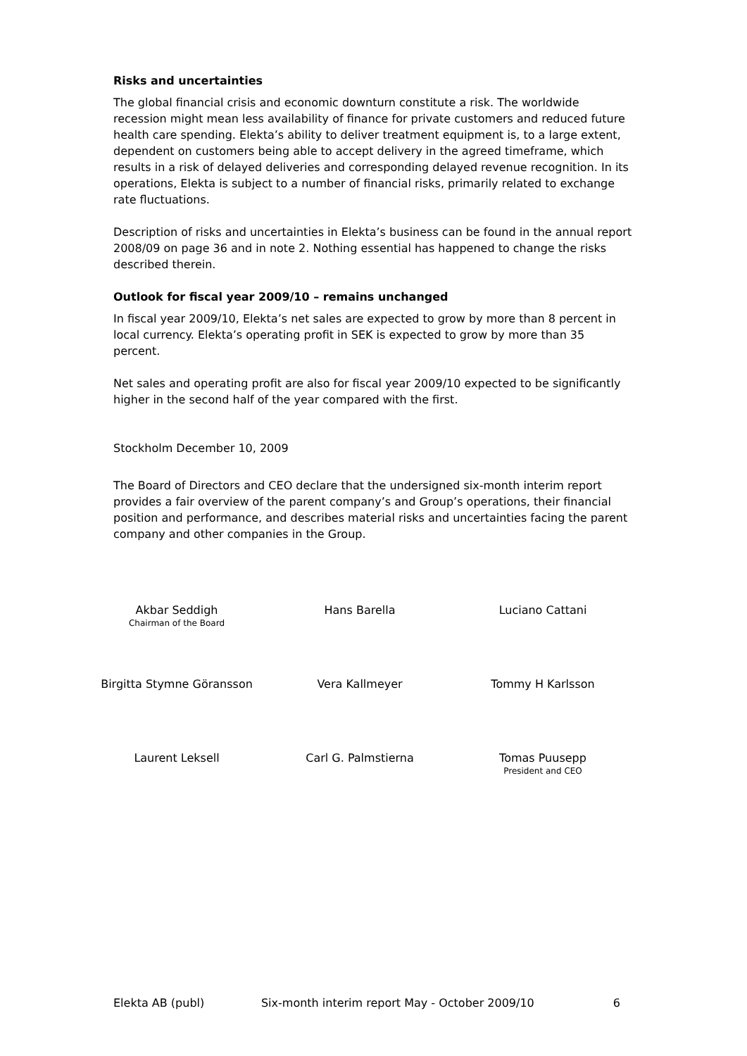Risks and uncertainties
The global financial crisis and economic downturn constitute a risk. The worldwide recession might mean less availability of finance for private customers and reduced future health care spending. Elekta’s ability to deliver treatment equipment is, to a large extent, dependent on customers being able to accept delivery in the agreed timeframe, which results in a risk of delayed deliveries and corresponding delayed revenue recognition. In its operations, Elekta is subject to a number of financial risks, primarily related to exchange rate fluctuations.
Description of risks and uncertainties in Elekta’s business can be found in the annual report 2008/09 on page 36 and in note 2. Nothing essential has happened to change the risks described therein.
Outlook for fiscal year 2009/10 – remains unchanged
In fiscal year 2009/10, Elekta’s net sales are expected to grow by more than 8 percent in local currency. Elekta’s operating profit in SEK is expected to grow by more than 35 percent.
Net sales and operating profit are also for fiscal year 2009/10 expected to be significantly higher in the second half of the year compared with the first.
Stockholm December 10, 2009
The Board of Directors and CEO declare that the undersigned six-month interim report provides a fair overview of the parent company’s and Group’s operations, their financial position and performance, and describes material risks and uncertainties facing the parent company and other companies in the Group.
Akbar Seddigh
Chairman of the Board
Hans Barella Luciano Cattani
Birgitta Stymne Göransson Vera Kallmeyer Tommy H Karlsson
Laurent Leksell Carl G. Palmstierna Tomas Puusepp
President and CEO
Elekta AB (publ) Six-month interim report May - October 2009/10 6